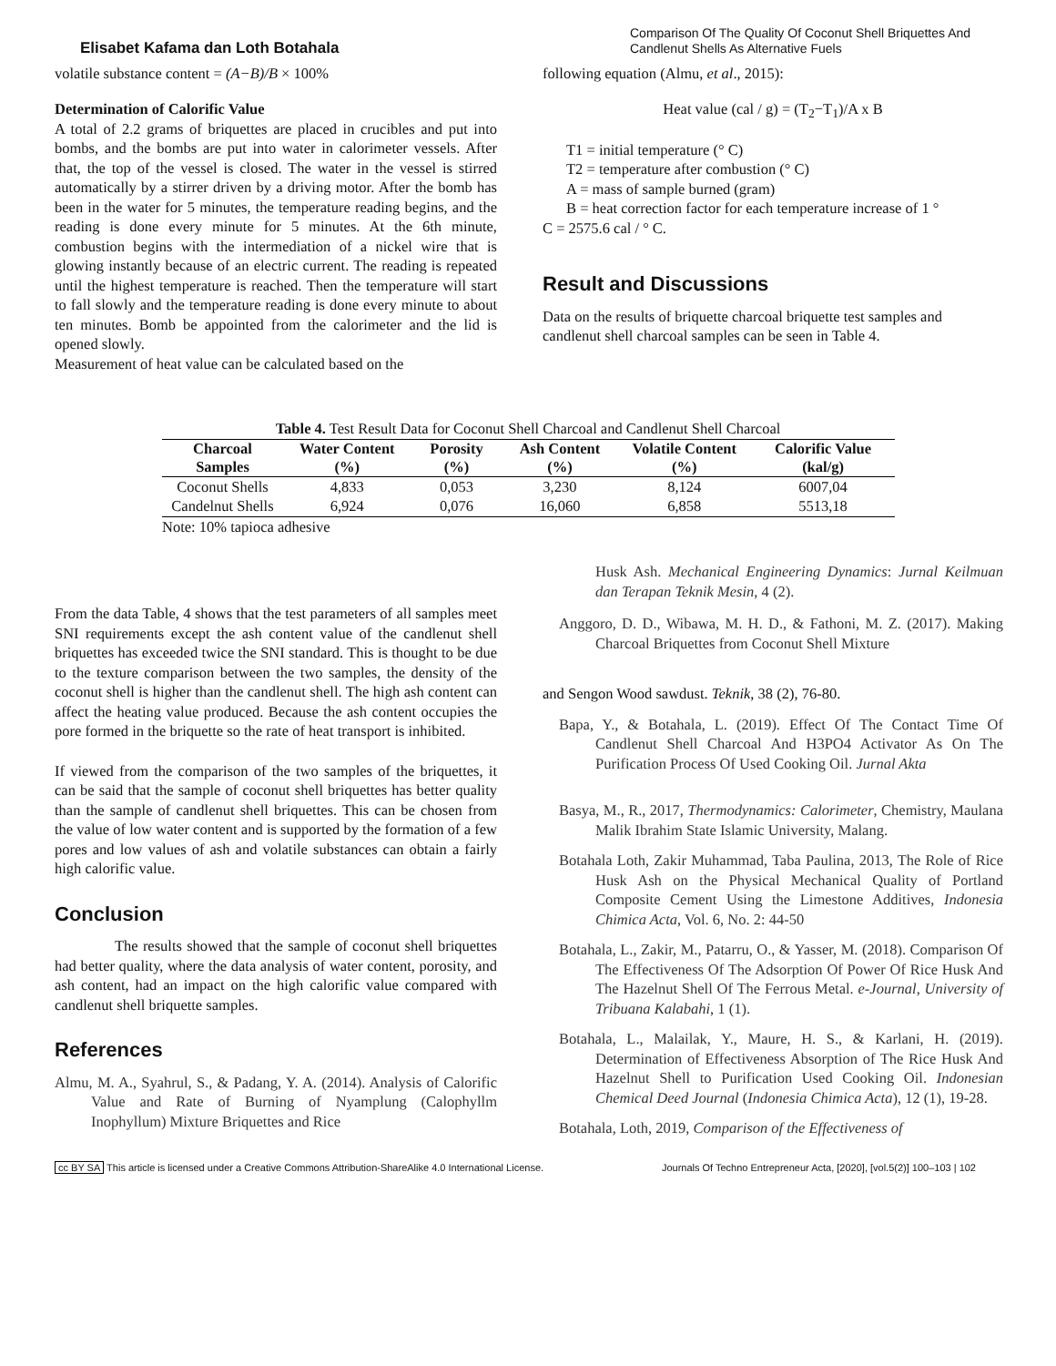Elisabet Kafama dan Loth Botahala
Comparison Of The Quality Of Coconut Shell Briquettes And Candlenut Shells As Alternative Fuels
volatile substance content = (A−B)/B × 100%
Determination of Calorific Value
A total of 2.2 grams of briquettes are placed in crucibles and put into bombs, and the bombs are put into water in calorimeter vessels. After that, the top of the vessel is closed. The water in the vessel is stirred automatically by a stirrer driven by a driving motor. After the bomb has been in the water for 5 minutes, the temperature reading begins, and the reading is done every minute for 5 minutes. At the 6th minute, combustion begins with the intermediation of a nickel wire that is glowing instantly because of an electric current. The reading is repeated until the highest temperature is reached. Then the temperature will start to fall slowly and the temperature reading is done every minute to about ten minutes. Bomb be appointed from the calorimeter and the lid is opened slowly.
Measurement of heat value can be calculated based on the
following equation (Almu, et al., 2015):
Heat value (cal / g) = (T<sub>2</sub>−T<sub>1</sub>)/A x B
T1 = initial temperature (° C)
T2 = temperature after combustion (° C)
A = mass of sample burned (gram)
B = heat correction factor for each temperature increase of 1 °
C = 2575.6 cal / ° C.
Result and Discussions
Data on the results of briquette charcoal briquette test samples and candlenut shell charcoal samples can be seen in Table 4.
Table 4. Test Result Data for Coconut Shell Charcoal and Candlenut Shell Charcoal
| Charcoal Samples | Water Content (%) | Porosity (%) | Ash Content (%) | Volatile Content (%) | Calorific Value (kal/g) |
| --- | --- | --- | --- | --- | --- |
| Coconut Shells | 4,833 | 0,053 | 3,230 | 8,124 | 6007,04 |
| Candelnut Shells | 6,924 | 0,076 | 16,060 | 6,858 | 5513,18 |
Note: 10% tapioca adhesive
From the data Table, 4 shows that the test parameters of all samples meet SNI requirements except the ash content value of the candlenut shell briquettes has exceeded twice the SNI standard. This is thought to be due to the texture comparison between the two samples, the density of the coconut shell is higher than the candlenut shell. The high ash content can affect the heating value produced. Because the ash content occupies the pore formed in the briquette so the rate of heat transport is inhibited.
If viewed from the comparison of the two samples of the briquettes, it can be said that the sample of coconut shell briquettes has better quality than the sample of candlenut shell briquettes. This can be chosen from the value of low water content and is supported by the formation of a few pores and low values of ash and volatile substances can obtain a fairly high calorific value.
Conclusion
The results showed that the sample of coconut shell briquettes had better quality, where the data analysis of water content, porosity, and ash content, had an impact on the high calorific value compared with candlenut shell briquette samples.
References
Almu, M. A., Syahrul, S., & Padang, Y. A. (2014). Analysis of Calorific Value and Rate of Burning of Nyamplung (Calophyllm Inophyllum) Mixture Briquettes and Rice
Husk Ash. Mechanical Engineering Dynamics: Jurnal Keilmuan dan Terapan Teknik Mesin, 4 (2).
Anggoro, D. D., Wibawa, M. H. D., & Fathoni, M. Z. (2017). Making Charcoal Briquettes from Coconut Shell Mixture
and Sengon Wood sawdust. Teknik, 38 (2), 76-80.
Bapa, Y., & Botahala, L. (2019). Effect Of The Contact Time Of Candlenut Shell Charcoal And H3PO4 Activator As On The Purification Process Of Used Cooking Oil. Jurnal Akta
Basya, M., R., 2017, Thermodynamics: Calorimeter, Chemistry, Maulana Malik Ibrahim State Islamic University, Malang.
Botahala Loth, Zakir Muhammad, Taba Paulina, 2013, The Role of Rice Husk Ash on the Physical Mechanical Quality of Portland Composite Cement Using the Limestone Additives, Indonesia Chimica Acta, Vol. 6, No. 2: 44-50
Botahala, L., Zakir, M., Patarru, O., & Yasser, M. (2018). Comparison Of The Effectiveness Of The Adsorption Of Power Of Rice Husk And The Hazelnut Shell Of The Ferrous Metal. e-Journal, University of Tribuana Kalabahi, 1 (1).
Botahala, L., Malailak, Y., Maure, H. S., & Karlani, H. (2019). Determination of Effectiveness Absorption of The Rice Husk And Hazelnut Shell to Purification Used Cooking Oil. Indonesian Chemical Deed Journal (Indonesia Chimica Acta), 12 (1), 19-28.
Botahala, Loth, 2019, Comparison of the Effectiveness of
cc BY SA This article is licensed under a Creative Commons Attribution-ShareAlike 4.0 International License. Journals Of Techno Entrepreneur Acta, [2020], [vol.5(2)] 100–103 | 102